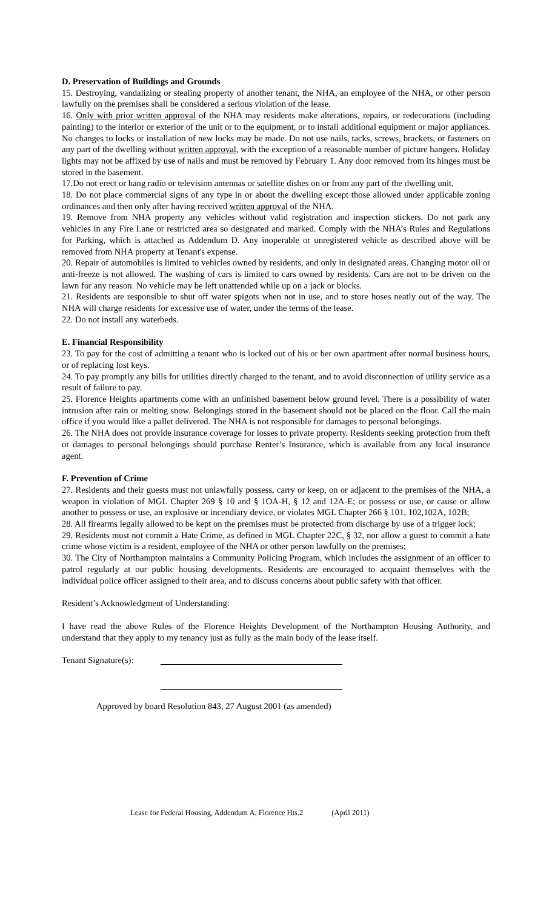D. Preservation of Buildings and Grounds
15. Destroying, vandalizing or stealing property of another tenant, the NHA, an employee of the NHA, or other person lawfully on the premises shall be considered a serious violation of the lease.
16. Only with prior written approval of the NHA may residents make alterations, repairs, or redecorations (including painting) to the interior or exterior of the unit or to the equipment, or to install additional equipment or major appliances. No changes to locks or installation of new locks may be made. Do not use nails, tacks, screws, brackets, or fasteners on any part of the dwelling without written approval, with the exception of a reasonable number of picture hangers. Holiday lights may not be affixed by use of nails and must be removed by February 1. Any door removed from its hinges must be stored in the basement.
17.Do not erect or hang radio or television antennas or satellite dishes on or from any part of the dwelling unit,
18. Do not place commercial signs of any type in or about the dwelling except those allowed under applicable zoning ordinances and then only after having received written approval of the NHA.
19. Remove from NHA property any vehicles without valid registration and inspection stickers. Do not park any vehicles in any Fire Lane or restricted area so designated and marked. Comply with the NHA’s Rules and Regulations for Parking, which is attached as Addendum D. Any inoperable or unregistered vehicle as described above will be removed from NHA property at Tenant's expense.
20. Repair of automobiles is limited to vehicles owned by residents, and only in designated areas. Changing motor oil or anti-freeze is not allowed. The washing of cars is limited to cars owned by residents. Cars are not to be driven on the lawn for any reason. No vehicle may be left unattended while up on a jack or blocks.
21. Residents are responsible to shut off water spigots when not in use, and to store hoses neatly out of the way. The NHA will charge residents for excessive use of water, under the terms of the lease.
22. Do not install any waterbeds.
E. Financial Responsibility
23. To pay for the cost of admitting a tenant who is locked out of his or her own apartment after normal business hours, or of replacing lost keys.
24. To pay promptly any bills for utilities directly charged to the tenant, and to avoid disconnection of utility service as a result of failure to pay.
25. Florence Heights apartments come with an unfinished basement below ground level. There is a possibility of water intrusion after rain or melting snow. Belongings stored in the basement should not be placed on the floor. Call the main office if you would like a pallet delivered. The NHA is not responsible for damages to personal belongings.
26. The NHA does not provide insurance coverage for losses to private property. Residents seeking protection from theft or damages to personal belongings should purchase Renter’s Insurance, which is available from any local insurance agent.
F. Prevention of Crime
27. Residents and their guests must not unlawfully possess, carry or keep, on or adjacent to the premises of the NHA, a weapon in violation of MGL Chapter 269 § 10 and § 1OA-H, § 12 and 12A-E; or possess or use, or cause or allow another to possess or use, an explosive or incendiary device, or violates MGL Chapter 266 § 101, 102,102A, 102B;
28. All firearms legally allowed to be kept on the premises must be protected from discharge by use of a trigger lock;
29. Residents must not commit a Hate Crime, as defined in MGL Chapter 22C, § 32, nor allow a guest to commit a hate crime whose victim is a resident, employee of the NHA or other person lawfully on the premises;
30. The City of Northampton maintains a Community Policing Program, which includes the assignment of an officer to patrol regularly at our public housing developments. Residents are encouraged to acquaint themselves with the individual police officer assigned to their area, and to discuss concerns about public safety with that officer.
Resident’s Acknowledgment of Understanding:
I have read the above Rules of the Florence Heights Development of the Northampton Housing Authority, and understand that they apply to my tenancy just as fully as the main body of the lease itself.
Tenant Signature(s):
Approved by board Resolution 843, 27 August 2001 (as amended)
Lease for Federal Housing, Addendum A, Florence Hts.2 (April 2011)